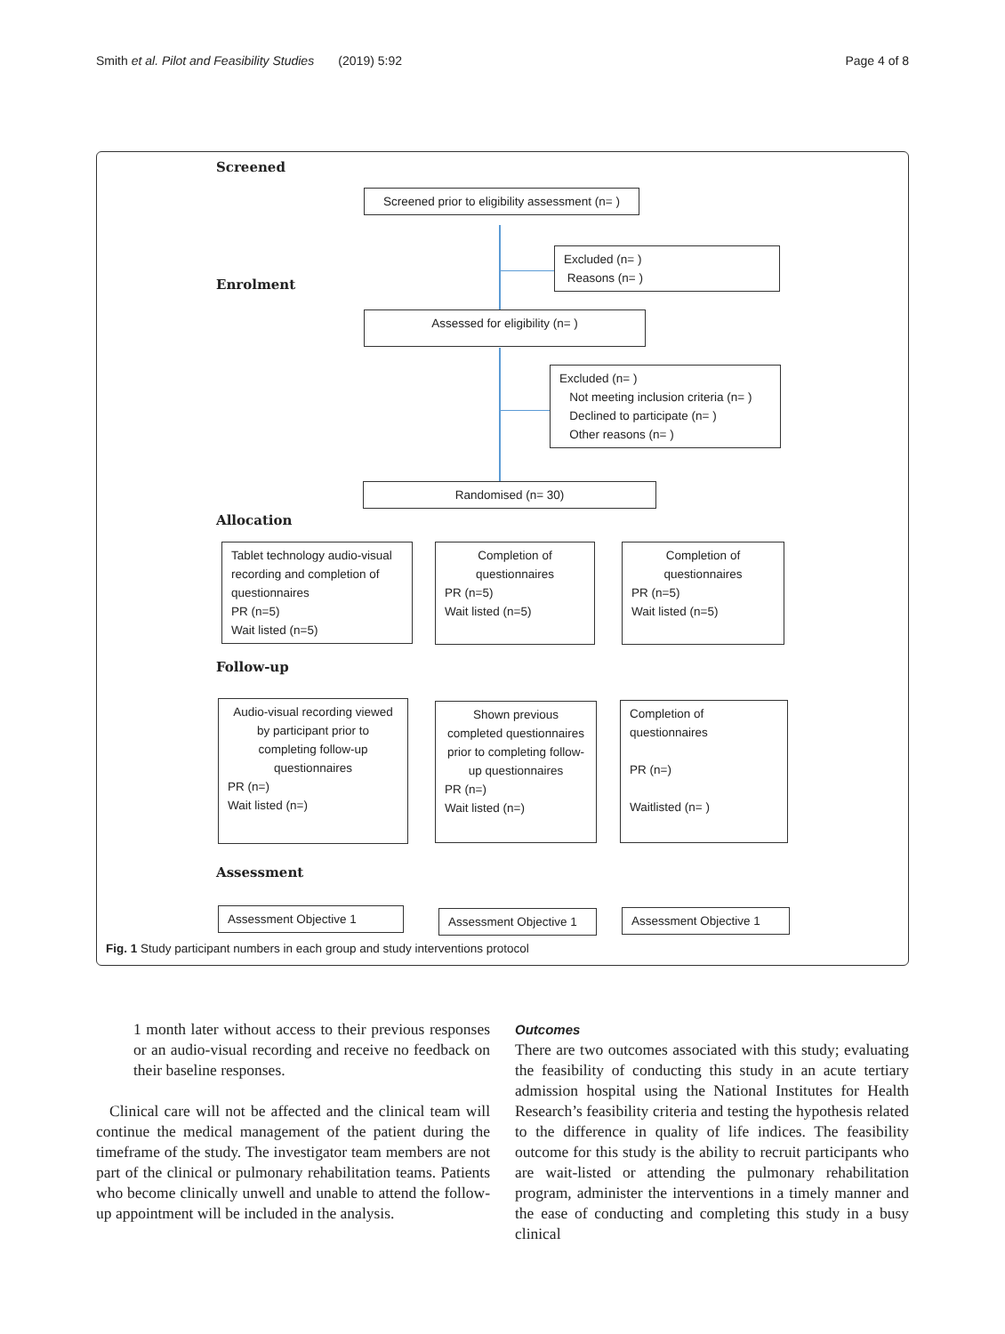Smith et al. Pilot and Feasibility Studies (2019) 5:92 Page 4 of 8
Screened
Screened prior to eligibility assessment (n= )
Excluded (n= )
Reasons (n= )
Enrolment
Assessed for eligibility (n= )
Excluded (n= )
Not meeting inclusion criteria (n= )
Declined to participate (n= )
Other reasons (n= )
Randomised (n= 30)
Allocation
Tablet technology audio-visual recording and completion of questionnaires
PR (n=5)
Wait listed (n=5)
Completion of questionnaires
PR (n=5)
Wait listed (n=5)
Completion of questionnaires
PR (n=5)
Wait listed (n=5)
Follow-up
Audio-visual recording viewed by participant prior to completing follow-up questionnaires
PR (n=)
Wait listed (n=)
Shown previous completed questionnaires prior to completing follow-up questionnaires
PR (n=)
Wait listed (n=)
Completion of questionnaires
PR (n=)
Waitlisted (n= )
Assessment
Assessment Objective 1
Assessment Objective 1
Assessment Objective 1
Fig. 1 Study participant numbers in each group and study interventions protocol
1 month later without access to their previous responses or an audio-visual recording and receive no feedback on their baseline responses.
Clinical care will not be affected and the clinical team will continue the medical management of the patient during the timeframe of the study. The investigator team members are not part of the clinical or pulmonary rehabilitation teams. Patients who become clinically unwell and unable to attend the follow-up appointment will be included in the analysis.
Outcomes
There are two outcomes associated with this study; evaluating the feasibility of conducting this study in an acute tertiary admission hospital using the National Institutes for Health Research’s feasibility criteria and testing the hypothesis related to the difference in quality of life indices. The feasibility outcome for this study is the ability to recruit participants who are wait-listed or attending the pulmonary rehabilitation program, administer the interventions in a timely manner and the ease of conducting and completing this study in a busy clinical